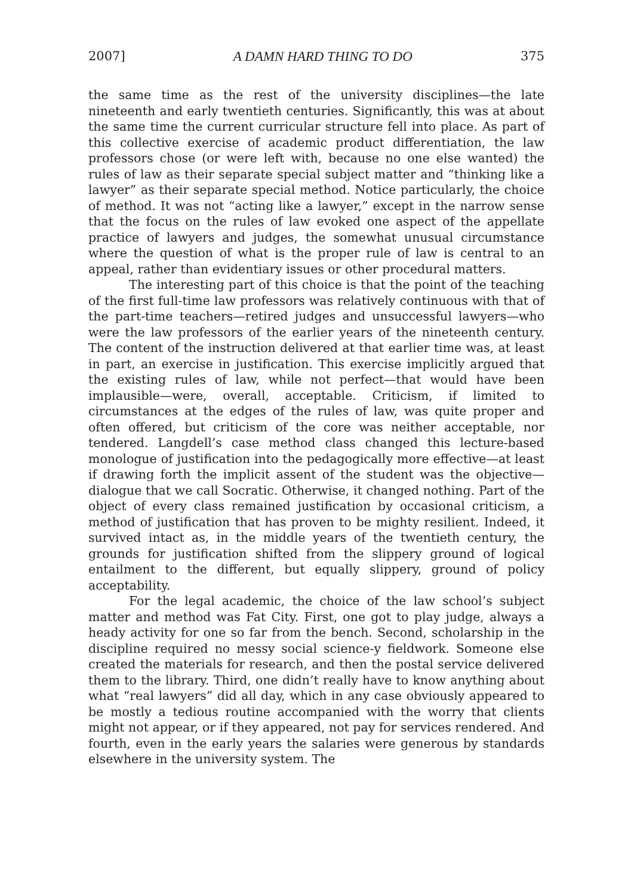2007] A DAMN HARD THING TO DO 375
the same time as the rest of the university disciplines—the late nineteenth and early twentieth centuries. Significantly, this was at about the same time the current curricular structure fell into place. As part of this collective exercise of academic product differentiation, the law professors chose (or were left with, because no one else wanted) the rules of law as their separate special subject matter and “thinking like a lawyer” as their separate special method. Notice particularly, the choice of method. It was not “acting like a lawyer,” except in the narrow sense that the focus on the rules of law evoked one aspect of the appellate practice of lawyers and judges, the somewhat unusual circumstance where the question of what is the proper rule of law is central to an appeal, rather than evidentiary issues or other procedural matters.
The interesting part of this choice is that the point of the teaching of the first full-time law professors was relatively continuous with that of the part-time teachers—retired judges and unsuccessful lawyers—who were the law professors of the earlier years of the nineteenth century. The content of the instruction delivered at that earlier time was, at least in part, an exercise in justification. This exercise implicitly argued that the existing rules of law, while not perfect—that would have been implausible—were, overall, acceptable. Criticism, if limited to circumstances at the edges of the rules of law, was quite proper and often offered, but criticism of the core was neither acceptable, nor tendered. Langdell’s case method class changed this lecture-based monologue of justification into the pedagogically more effective—at least if drawing forth the implicit assent of the student was the objective—dialogue that we call Socratic. Otherwise, it changed nothing. Part of the object of every class remained justification by occasional criticism, a method of justification that has proven to be mighty resilient. Indeed, it survived intact as, in the middle years of the twentieth century, the grounds for justification shifted from the slippery ground of logical entailment to the different, but equally slippery, ground of policy acceptability.
For the legal academic, the choice of the law school’s subject matter and method was Fat City. First, one got to play judge, always a heady activity for one so far from the bench. Second, scholarship in the discipline required no messy social science-y fieldwork. Someone else created the materials for research, and then the postal service delivered them to the library. Third, one didn’t really have to know anything about what “real lawyers” did all day, which in any case obviously appeared to be mostly a tedious routine accompanied with the worry that clients might not appear, or if they appeared, not pay for services rendered. And fourth, even in the early years the salaries were generous by standards elsewhere in the university system. The